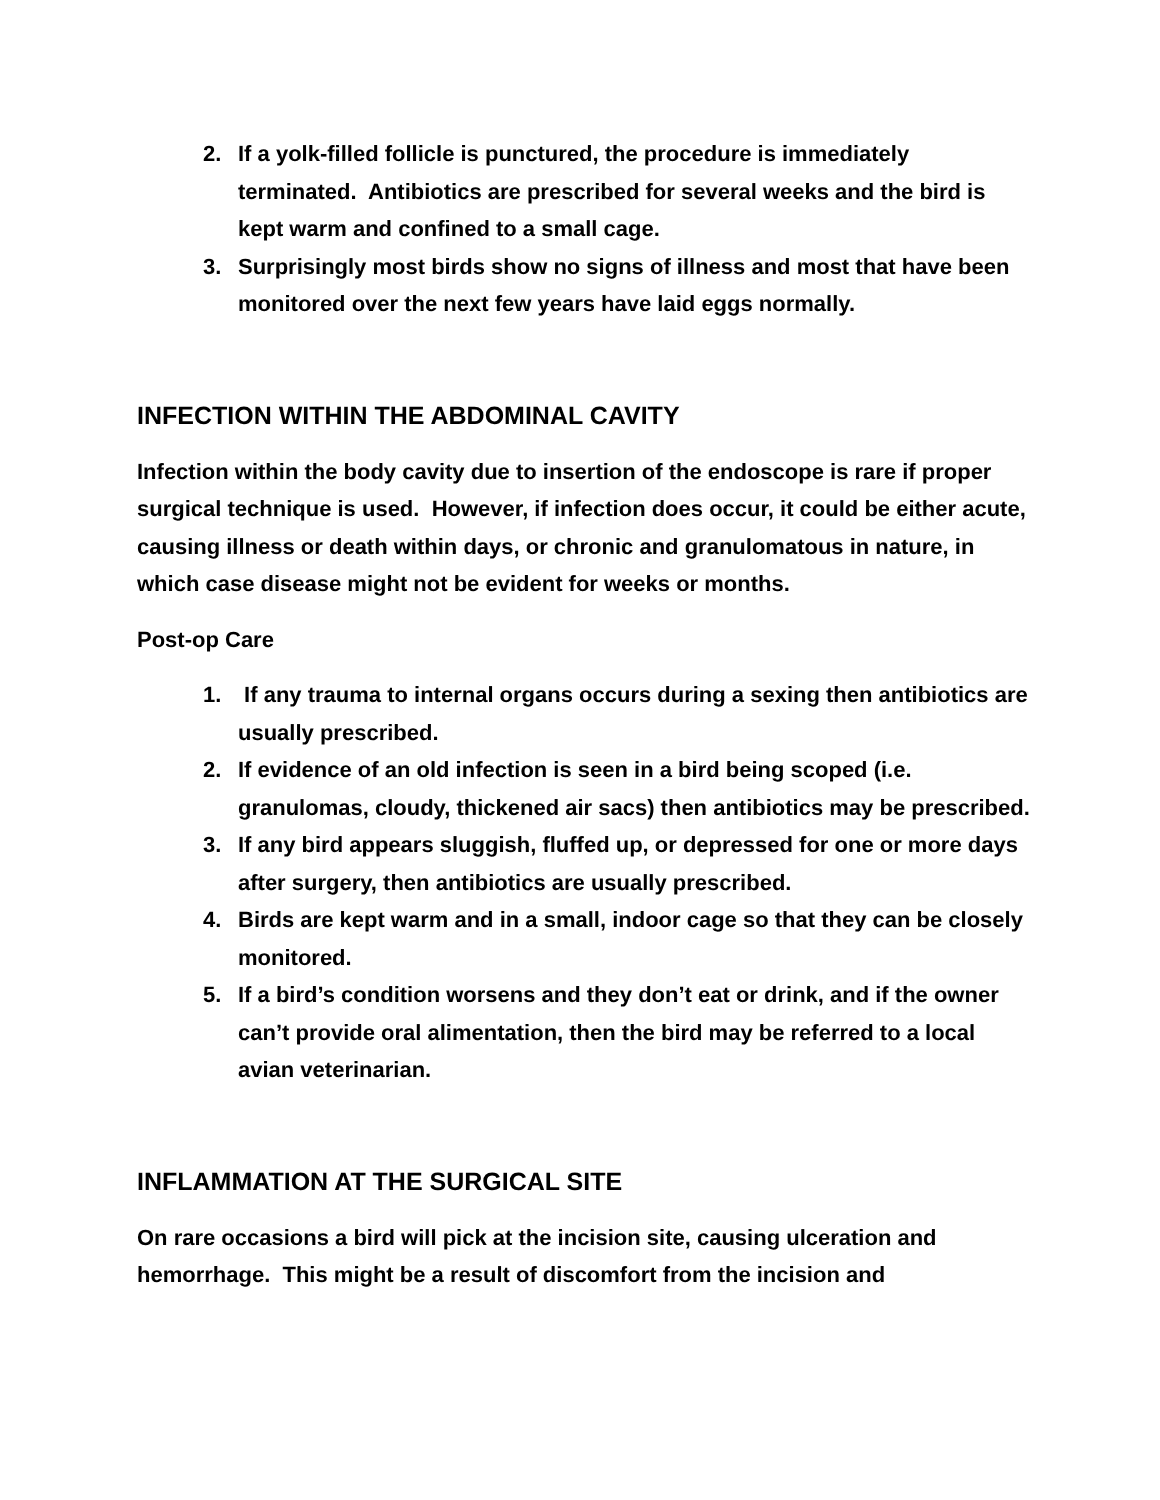2. If a yolk-filled follicle is punctured, the procedure is immediately terminated. Antibiotics are prescribed for several weeks and the bird is kept warm and confined to a small cage.
3. Surprisingly most birds show no signs of illness and most that have been monitored over the next few years have laid eggs normally.
INFECTION WITHIN THE ABDOMINAL CAVITY
Infection within the body cavity due to insertion of the endoscope is rare if proper surgical technique is used. However, if infection does occur, it could be either acute, causing illness or death within days, or chronic and granulomatous in nature, in which case disease might not be evident for weeks or months.
Post-op Care
1. If any trauma to internal organs occurs during a sexing then antibiotics are usually prescribed.
2. If evidence of an old infection is seen in a bird being scoped (i.e. granulomas, cloudy, thickened air sacs) then antibiotics may be prescribed.
3. If any bird appears sluggish, fluffed up, or depressed for one or more days after surgery, then antibiotics are usually prescribed.
4. Birds are kept warm and in a small, indoor cage so that they can be closely monitored.
5. If a bird’s condition worsens and they don’t eat or drink, and if the owner can’t provide oral alimentation, then the bird may be referred to a local avian veterinarian.
INFLAMMATION AT THE SURGICAL SITE
On rare occasions a bird will pick at the incision site, causing ulceration and hemorrhage. This might be a result of discomfort from the incision and